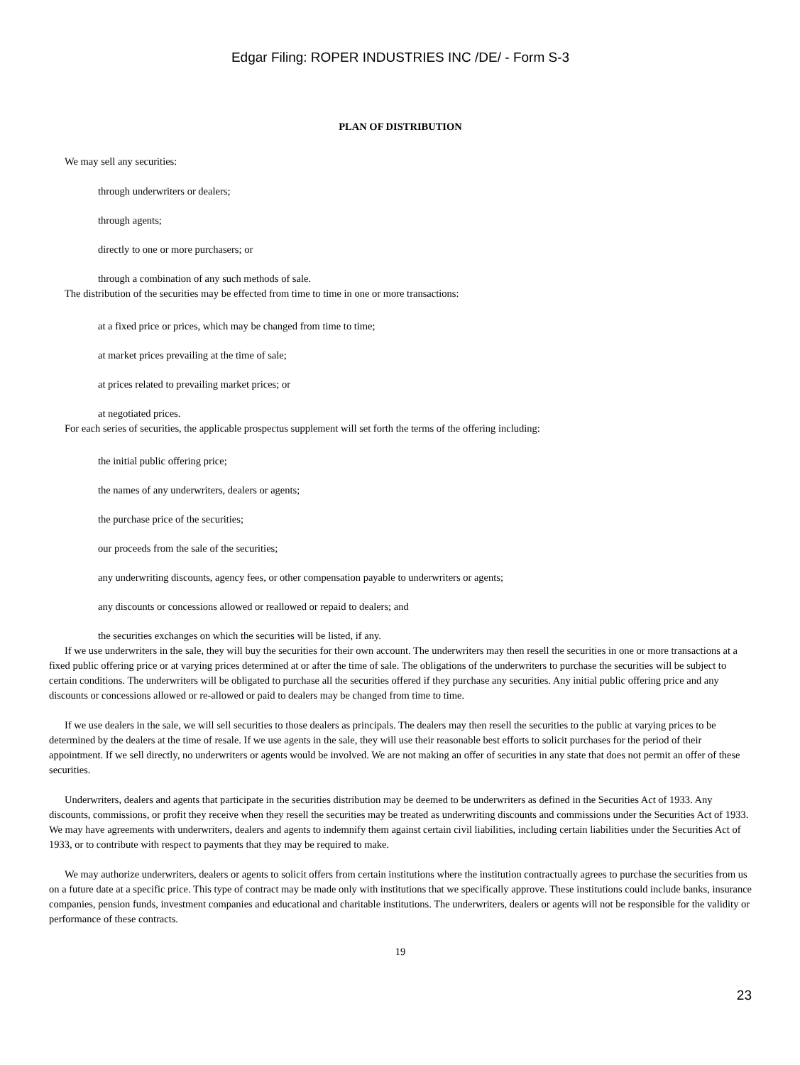Edgar Filing: ROPER INDUSTRIES INC /DE/ - Form S-3
PLAN OF DISTRIBUTION
We may sell any securities:
through underwriters or dealers;
through agents;
directly to one or more purchasers; or
through a combination of any such methods of sale.
The distribution of the securities may be effected from time to time in one or more transactions:
at a fixed price or prices, which may be changed from time to time;
at market prices prevailing at the time of sale;
at prices related to prevailing market prices; or
at negotiated prices.
For each series of securities, the applicable prospectus supplement will set forth the terms of the offering including:
the initial public offering price;
the names of any underwriters, dealers or agents;
the purchase price of the securities;
our proceeds from the sale of the securities;
any underwriting discounts, agency fees, or other compensation payable to underwriters or agents;
any discounts or concessions allowed or reallowed or repaid to dealers; and
the securities exchanges on which the securities will be listed, if any.
If we use underwriters in the sale, they will buy the securities for their own account. The underwriters may then resell the securities in one or more transactions at a fixed public offering price or at varying prices determined at or after the time of sale. The obligations of the underwriters to purchase the securities will be subject to certain conditions. The underwriters will be obligated to purchase all the securities offered if they purchase any securities. Any initial public offering price and any discounts or concessions allowed or re-allowed or paid to dealers may be changed from time to time.
If we use dealers in the sale, we will sell securities to those dealers as principals. The dealers may then resell the securities to the public at varying prices to be determined by the dealers at the time of resale. If we use agents in the sale, they will use their reasonable best efforts to solicit purchases for the period of their appointment. If we sell directly, no underwriters or agents would be involved. We are not making an offer of securities in any state that does not permit an offer of these securities.
Underwriters, dealers and agents that participate in the securities distribution may be deemed to be underwriters as defined in the Securities Act of 1933. Any discounts, commissions, or profit they receive when they resell the securities may be treated as underwriting discounts and commissions under the Securities Act of 1933. We may have agreements with underwriters, dealers and agents to indemnify them against certain civil liabilities, including certain liabilities under the Securities Act of 1933, or to contribute with respect to payments that they may be required to make.
We may authorize underwriters, dealers or agents to solicit offers from certain institutions where the institution contractually agrees to purchase the securities from us on a future date at a specific price. This type of contract may be made only with institutions that we specifically approve. These institutions could include banks, insurance companies, pension funds, investment companies and educational and charitable institutions. The underwriters, dealers or agents will not be responsible for the validity or performance of these contracts.
19
23